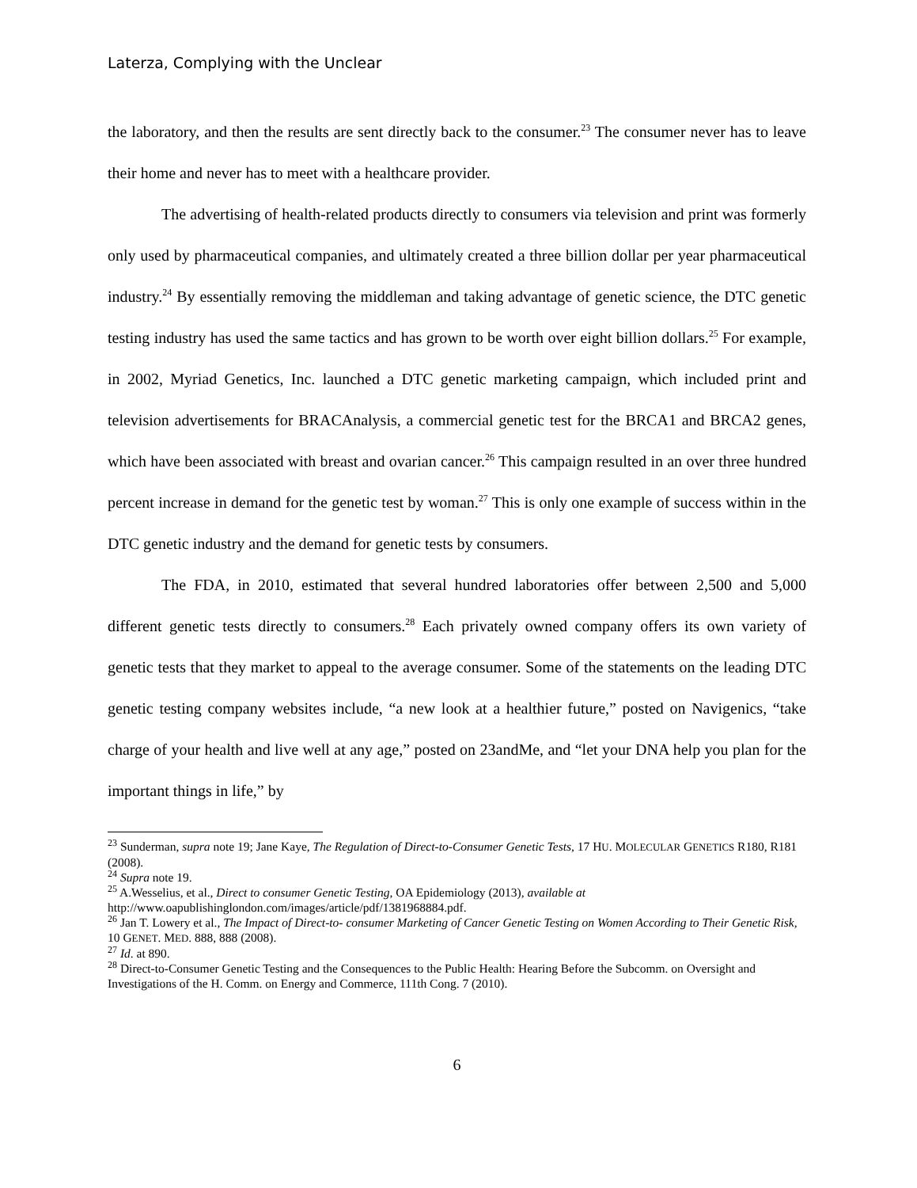Laterza, Complying with the Unclear
the laboratory, and then the results are sent directly back to the consumer.<sup>23</sup> The consumer never has to leave their home and never has to meet with a healthcare provider.
The advertising of health-related products directly to consumers via television and print was formerly only used by pharmaceutical companies, and ultimately created a three billion dollar per year pharmaceutical industry.<sup>24</sup> By essentially removing the middleman and taking advantage of genetic science, the DTC genetic testing industry has used the same tactics and has grown to be worth over eight billion dollars.<sup>25</sup> For example, in 2002, Myriad Genetics, Inc. launched a DTC genetic marketing campaign, which included print and television advertisements for BRACAnalysis, a commercial genetic test for the BRCA1 and BRCA2 genes, which have been associated with breast and ovarian cancer.<sup>26</sup> This campaign resulted in an over three hundred percent increase in demand for the genetic test by woman.<sup>27</sup> This is only one example of success within in the DTC genetic industry and the demand for genetic tests by consumers.
The FDA, in 2010, estimated that several hundred laboratories offer between 2,500 and 5,000 different genetic tests directly to consumers.<sup>28</sup> Each privately owned company offers its own variety of genetic tests that they market to appeal to the average consumer. Some of the statements on the leading DTC genetic testing company websites include, “a new look at a healthier future,” posted on Navigenics, “take charge of your health and live well at any age,” posted on 23andMe, and “let your DNA help you plan for the important things in life,” by
<sup>23</sup> Sunderman, supra note 19; Jane Kaye, The Regulation of Direct-to-Consumer Genetic Tests, 17 HU. MOLECULAR GENETICS R180, R181 (2008).
<sup>24</sup> Supra note 19.
<sup>25</sup> A.Wesselius, et al., Direct to consumer Genetic Testing, OA Epidemiology (2013), available at http://www.oapublishinglondon.com/images/article/pdf/1381968884.pdf.
<sup>26</sup> Jan T. Lowery et al., The Impact of Direct-to- consumer Marketing of Cancer Genetic Testing on Women According to Their Genetic Risk, 10 GENET. MED. 888, 888 (2008).
<sup>27</sup> Id. at 890.
<sup>28</sup> Direct-to-Consumer Genetic Testing and the Consequences to the Public Health: Hearing Before the Subcomm. on Oversight and Investigations of the H. Comm. on Energy and Commerce, 111th Cong. 7 (2010).
6